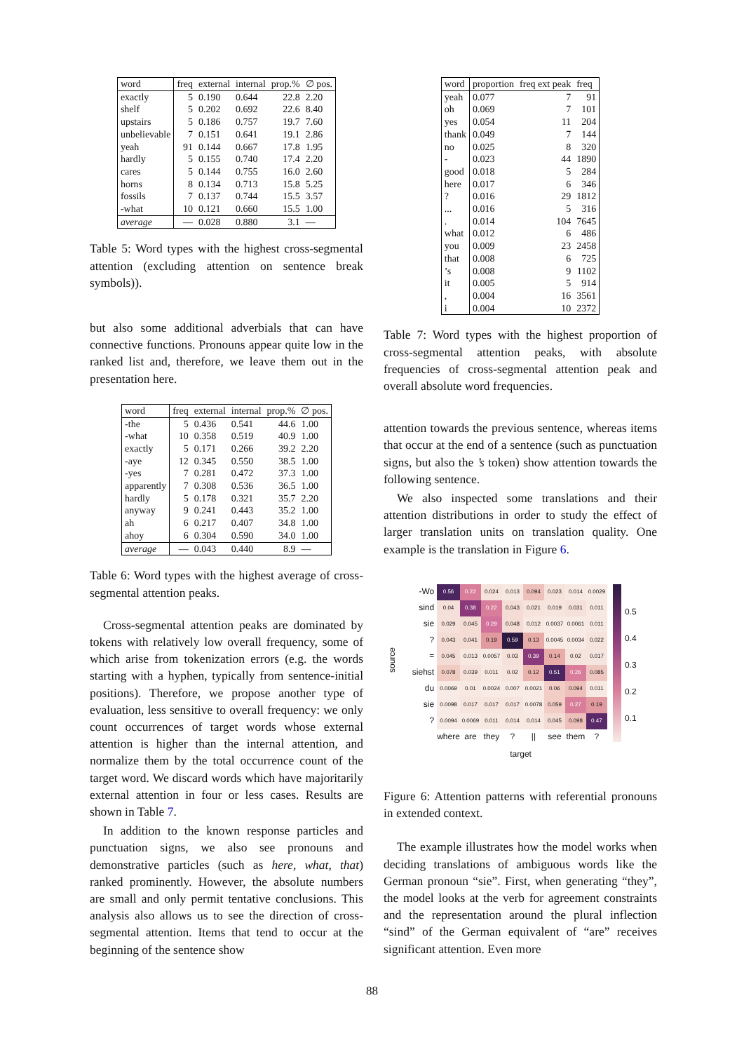| word | freq | external | internal | prop.% | ∅ pos. |
| --- | --- | --- | --- | --- | --- |
| exactly | 5 | 0.190 | 0.644 | 22.8 | 2.20 |
| shelf | 5 | 0.202 | 0.692 | 22.6 | 8.40 |
| upstairs | 5 | 0.186 | 0.757 | 19.7 | 7.60 |
| unbelievable | 7 | 0.151 | 0.641 | 19.1 | 2.86 |
| yeah | 91 | 0.144 | 0.667 | 17.8 | 1.95 |
| hardly | 5 | 0.155 | 0.740 | 17.4 | 2.20 |
| cares | 5 | 0.144 | 0.755 | 16.0 | 2.60 |
| horns | 8 | 0.134 | 0.713 | 15.8 | 5.25 |
| fossils | 7 | 0.137 | 0.744 | 15.5 | 3.57 |
| -what | 10 | 0.121 | 0.660 | 15.5 | 1.00 |
| average | — | 0.028 | 0.880 | 3.1 | — |
Table 5: Word types with the highest cross-segmental attention (excluding attention on sentence break symbols)).
but also some additional adverbials that can have connective functions. Pronouns appear quite low in the ranked list and, therefore, we leave them out in the presentation here.
| word | freq | external | internal | prop.% | ∅ pos. |
| --- | --- | --- | --- | --- | --- |
| -the | 5 | 0.436 | 0.541 | 44.6 | 1.00 |
| -what | 10 | 0.358 | 0.519 | 40.9 | 1.00 |
| exactly | 5 | 0.171 | 0.266 | 39.2 | 2.20 |
| -aye | 12 | 0.345 | 0.550 | 38.5 | 1.00 |
| -yes | 7 | 0.281 | 0.472 | 37.3 | 1.00 |
| apparently | 7 | 0.308 | 0.536 | 36.5 | 1.00 |
| hardly | 5 | 0.178 | 0.321 | 35.7 | 2.20 |
| anyway | 9 | 0.241 | 0.443 | 35.2 | 1.00 |
| ah | 6 | 0.217 | 0.407 | 34.8 | 1.00 |
| ahoy | 6 | 0.304 | 0.590 | 34.0 | 1.00 |
| average | — | 0.043 | 0.440 | 8.9 | — |
Table 6: Word types with the highest average of cross-segmental attention peaks.
Cross-segmental attention peaks are dominated by tokens with relatively low overall frequency, some of which arise from tokenization errors (e.g. the words starting with a hyphen, typically from sentence-initial positions). Therefore, we propose another type of evaluation, less sensitive to overall frequency: we only count occurrences of target words whose external attention is higher than the internal attention, and normalize them by the total occurrence count of the target word. We discard words which have majoritarily external attention in four or less cases. Results are shown in Table 7.
In addition to the known response particles and punctuation signs, we also see pronouns and demonstrative particles (such as here, what, that) ranked prominently. However, the absolute numbers are small and only permit tentative conclusions. This analysis also allows us to see the direction of cross-segmental attention. Items that tend to occur at the beginning of the sentence show
| word | proportion | freq ext peak | freq |
| --- | --- | --- | --- |
| yeah | 0.077 | 7 | 91 |
| oh | 0.069 | 7 | 101 |
| yes | 0.054 | 11 | 204 |
| thank | 0.049 | 7 | 144 |
| no | 0.025 | 8 | 320 |
| - | 0.023 | 44 | 1890 |
| good | 0.018 | 5 | 284 |
| here | 0.017 | 6 | 346 |
| ? | 0.016 | 29 | 1812 |
| ... | 0.016 | 5 | 316 |
| . | 0.014 | 104 | 7645 |
| what | 0.012 | 6 | 486 |
| you | 0.009 | 23 | 2458 |
| that | 0.008 | 6 | 725 |
| ’s | 0.008 | 9 | 1102 |
| it | 0.005 | 5 | 914 |
| , | 0.004 | 16 | 3561 |
| i | 0.004 | 10 | 2372 |
Table 7: Word types with the highest proportion of cross-segmental attention peaks, with absolute frequencies of cross-segmental attention peak and overall absolute word frequencies.
attention towards the previous sentence, whereas items that occur at the end of a sentence (such as punctuation signs, but also the ’s token) show attention towards the following sentence.
We also inspected some translations and their attention distributions in order to study the effect of larger translation units on translation quality. One example is the translation in Figure 6.
source
| -Wo | 0.56 | 0.22 | 0.024 | 0.013 | 0.094 | 0.023 | 0.014 | 0.0029 |
| sind | 0.04 | 0.38 | 0.22 | 0.043 | 0.021 | 0.019 | 0.031 | 0.011 |
| sie | 0.029 | 0.045 | 0.29 | 0.048 | 0.012 | 0.0037 | 0.0061 | 0.011 |
| ? | 0.043 | 0.041 | 0.19 | 0.59 | 0.13 | 0.0045 | 0.0034 | 0.022 |
| = | 0.045 | 0.013 | 0.0057 | 0.03 | 0.39 | 0.14 | 0.02 | 0.017 |
| siehst | 0.078 | 0.039 | 0.011 | 0.02 | 0.12 | 0.51 | 0.26 | 0.085 |
| du | 0.0069 | 0.01 | 0.0024 | 0.007 | 0.0021 | 0.06 | 0.094 | 0.011 |
| sie | 0.0098 | 0.017 | 0.017 | 0.017 | 0.0078 | 0.059 | 0.27 | 0.19 |
| ? | 0.0094 | 0.0069 | 0.011 | 0.014 | 0.014 | 0.045 | 0.098 | 0.47 |
| | where | are | they | ? | // | see | them | ? |
target
0.5
0.4
0.3
0.2
0.1
Figure 6: Attention patterns with referential pronouns in extended context.
The example illustrates how the model works when deciding translations of ambiguous words like the German pronoun “sie”. First, when generating “they”, the model looks at the verb for agreement constraints and the representation around the plural inflection “sind” of the German equivalent of “are” receives significant attention. Even more
88